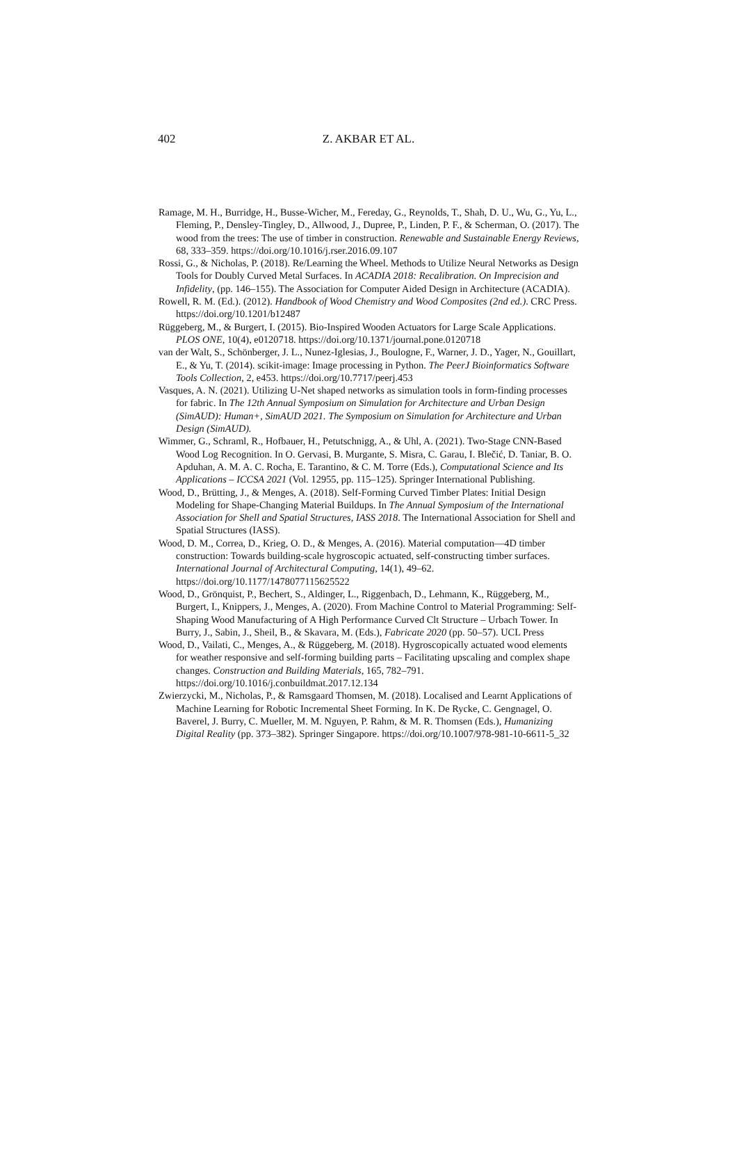402
Z. AKBAR ET AL.
Ramage, M. H., Burridge, H., Busse-Wicher, M., Fereday, G., Reynolds, T., Shah, D. U., Wu, G., Yu, L., Fleming, P., Densley-Tingley, D., Allwood, J., Dupree, P., Linden, P. F., & Scherman, O. (2017). The wood from the trees: The use of timber in construction. Renewable and Sustainable Energy Reviews, 68, 333–359. https://doi.org/10.1016/j.rser.2016.09.107
Rossi, G., & Nicholas, P. (2018). Re/Learning the Wheel. Methods to Utilize Neural Networks as Design Tools for Doubly Curved Metal Surfaces. In ACADIA 2018: Recalibration. On Imprecision and Infidelity, (pp. 146–155). The Association for Computer Aided Design in Architecture (ACADIA).
Rowell, R. M. (Ed.). (2012). Handbook of Wood Chemistry and Wood Composites (2nd ed.). CRC Press. https://doi.org/10.1201/b12487
Rüggeberg, M., & Burgert, I. (2015). Bio-Inspired Wooden Actuators for Large Scale Applications. PLOS ONE, 10(4), e0120718. https://doi.org/10.1371/journal.pone.0120718
van der Walt, S., Schönberger, J. L., Nunez-Iglesias, J., Boulogne, F., Warner, J. D., Yager, N., Gouillart, E., & Yu, T. (2014). scikit-image: Image processing in Python. The PeerJ Bioinformatics Software Tools Collection, 2, e453. https://doi.org/10.7717/peerj.453
Vasques, A. N. (2021). Utilizing U-Net shaped networks as simulation tools in form-finding processes for fabric. In The 12th Annual Symposium on Simulation for Architecture and Urban Design (SimAUD): Human+, SimAUD 2021. The Symposium on Simulation for Architecture and Urban Design (SimAUD).
Wimmer, G., Schraml, R., Hofbauer, H., Petutschnigg, A., & Uhl, A. (2021). Two-Stage CNN-Based Wood Log Recognition. In O. Gervasi, B. Murgante, S. Misra, C. Garau, I. Blečić, D. Taniar, B. O. Apduhan, A. M. A. C. Rocha, E. Tarantino, & C. M. Torre (Eds.), Computational Science and Its Applications – ICCSA 2021 (Vol. 12955, pp. 115–125). Springer International Publishing.
Wood, D., Brütting, J., & Menges, A. (2018). Self-Forming Curved Timber Plates: Initial Design Modeling for Shape-Changing Material Buildups. In The Annual Symposium of the International Association for Shell and Spatial Structures, IASS 2018. The International Association for Shell and Spatial Structures (IASS).
Wood, D. M., Correa, D., Krieg, O. D., & Menges, A. (2016). Material computation—4D timber construction: Towards building-scale hygroscopic actuated, self-constructing timber surfaces. International Journal of Architectural Computing, 14(1), 49–62. https://doi.org/10.1177/1478077115625522
Wood, D., Grönquist, P., Bechert, S., Aldinger, L., Riggenbach, D., Lehmann, K., Rüggeberg, M., Burgert, I., Knippers, J., Menges, A. (2020). From Machine Control to Material Programming: Self-Shaping Wood Manufacturing of A High Performance Curved Clt Structure – Urbach Tower. In Burry, J., Sabin, J., Sheil, B., & Skavara, M. (Eds.), Fabricate 2020 (pp. 50–57). UCL Press
Wood, D., Vailati, C., Menges, A., & Rüggeberg, M. (2018). Hygroscopically actuated wood elements for weather responsive and self-forming building parts – Facilitating upscaling and complex shape changes. Construction and Building Materials, 165, 782–791. https://doi.org/10.1016/j.conbuildmat.2017.12.134
Zwierzycki, M., Nicholas, P., & Ramsgaard Thomsen, M. (2018). Localised and Learnt Applications of Machine Learning for Robotic Incremental Sheet Forming. In K. De Rycke, C. Gengnagel, O. Baverel, J. Burry, C. Mueller, M. M. Nguyen, P. Rahm, & M. R. Thomsen (Eds.), Humanizing Digital Reality (pp. 373–382). Springer Singapore. https://doi.org/10.1007/978-981-10-6611-5_32